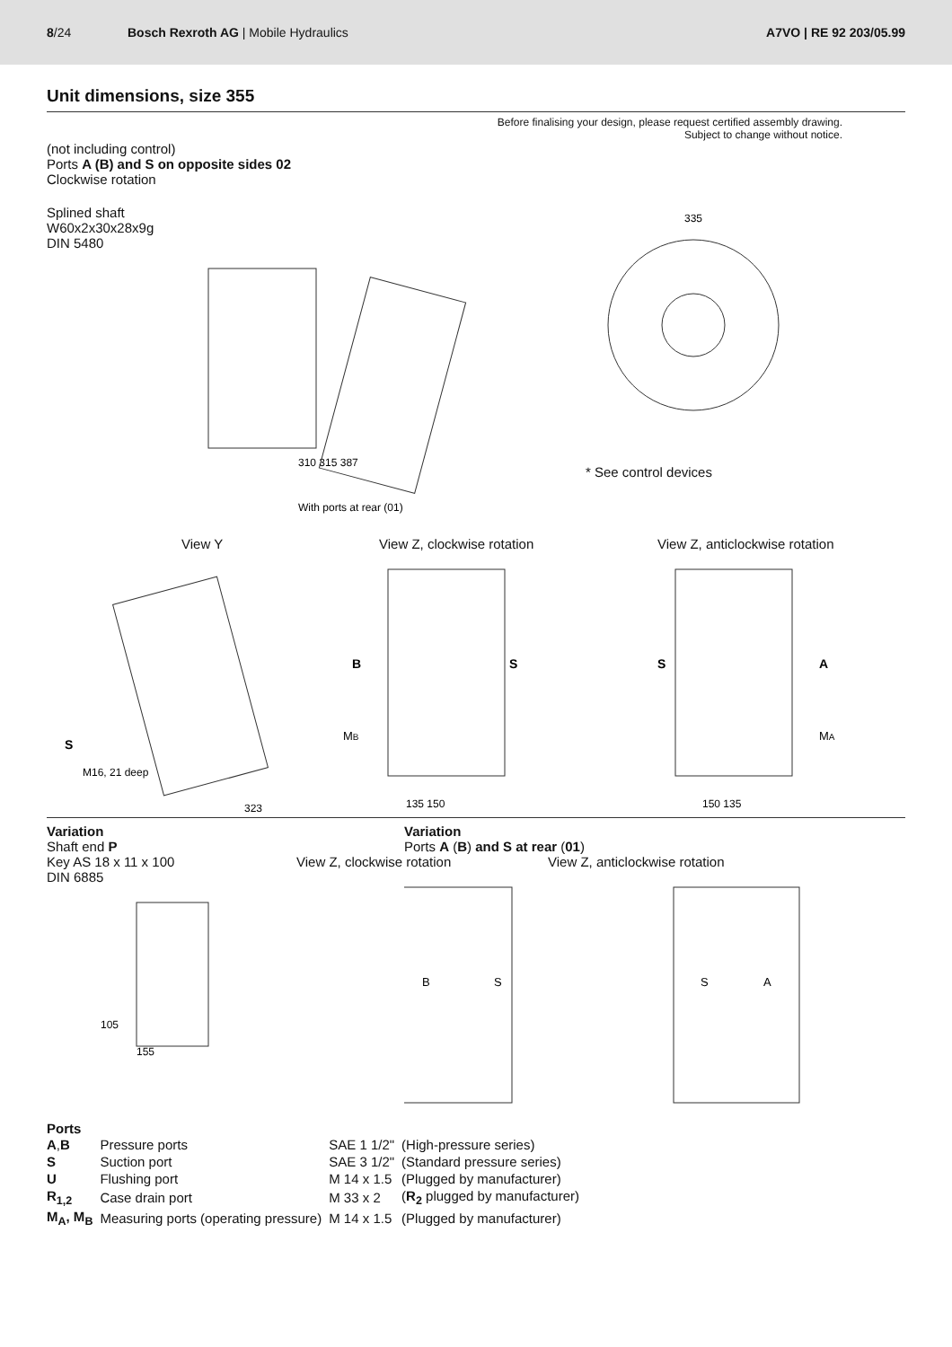8/24
Bosch Rexroth AG | Mobile Hydraulics
A7VO | RE 92 203/05.99
Unit dimensions, size 355
Before finalising your design, please request certified assembly drawing.
Subject to change without notice.
(not including control)
Ports A (B) and S on opposite sides 02
Clockwise rotation
Splined shaft
W60x2x30x28x9g
DIN 5480
310 315 387
With ports at rear (01)
335
* See control devices
View Y
S
M16, 21 deep
323
View Z, clockwise rotation
B
S
MB
135 150
View Z, anticlockwise rotation
S
A
MA
150 135
Variation
Shaft end P
Key AS 18 x 11 x 100
DIN 6885
105
155
Variation
Ports A (B) and S at rear (01)
View Z, clockwise rotation View Z, anticlockwise rotation
B
S
S
A
Ports
| A , B | Pressure ports | SAE 1 1/2" | (High-pressure series) |
| S | Suction port | SAE 3 1/2" | (Standard pressure series) |
| U | Flushing port | M 14 x 1.5 | (Plugged by manufacturer) |
| R<sub>1,2</sub> | Case drain port | M 33 x 2 | ( R<sub>2</sub> plugged by manufacturer) |
| M<sub>A</sub>, M<sub>B</sub> | Measuring ports (operating pressure) | M 14 x 1.5 | (Plugged by manufacturer) |